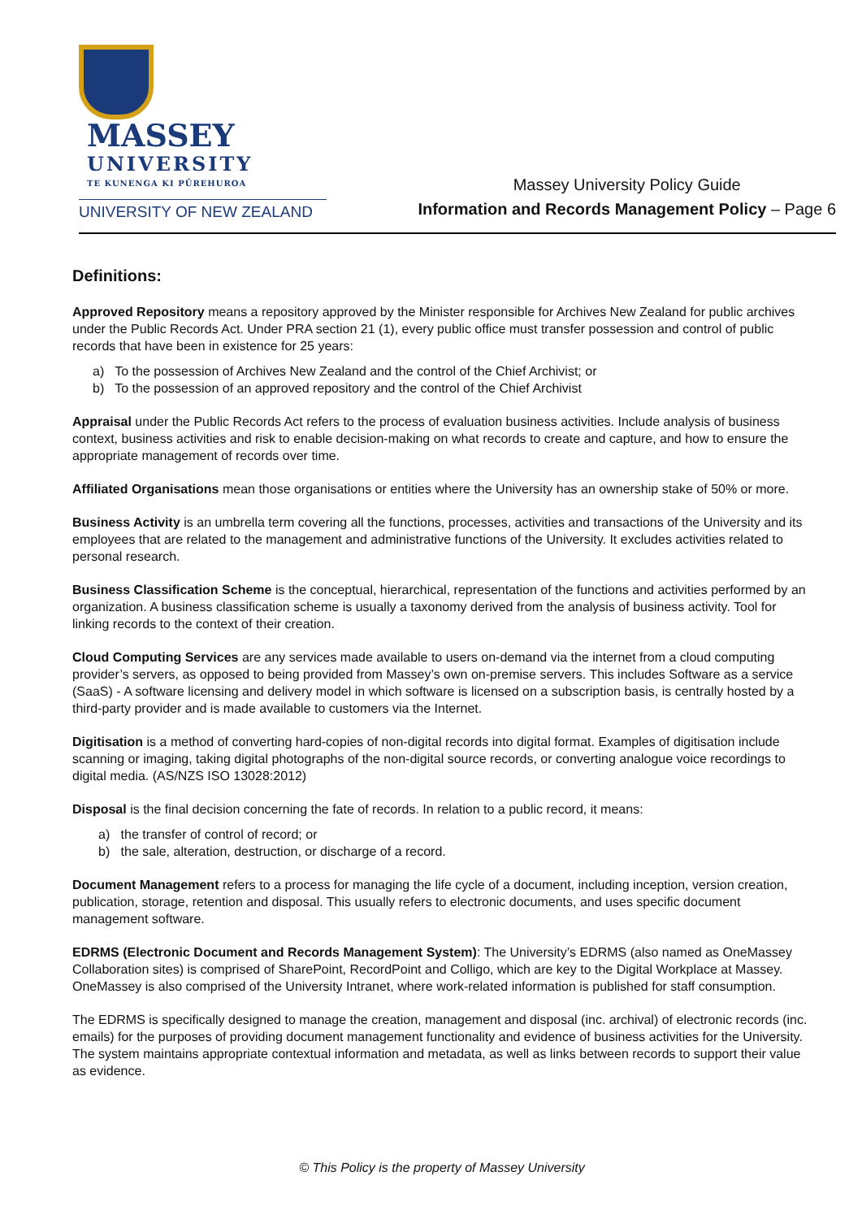MASSEY
UNIVERSITY
TE KUNENGA KI PŪREHUROA
UNIVERSITY OF NEW ZEALAND
Massey University Policy Guide
Information and Records Management Policy – Page 6
Definitions:
Approved Repository means a repository approved by the Minister responsible for Archives New Zealand for public archives under the Public Records Act. Under PRA section 21 (1), every public office must transfer possession and control of public records that have been in existence for 25 years:
a) To the possession of Archives New Zealand and the control of the Chief Archivist; or
b) To the possession of an approved repository and the control of the Chief Archivist
Appraisal under the Public Records Act refers to the process of evaluation business activities. Include analysis of business context, business activities and risk to enable decision-making on what records to create and capture, and how to ensure the appropriate management of records over time.
Affiliated Organisations mean those organisations or entities where the University has an ownership stake of 50% or more.
Business Activity is an umbrella term covering all the functions, processes, activities and transactions of the University and its employees that are related to the management and administrative functions of the University. It excludes activities related to personal research.
Business Classification Scheme is the conceptual, hierarchical, representation of the functions and activities performed by an organization. A business classification scheme is usually a taxonomy derived from the analysis of business activity. Tool for linking records to the context of their creation.
Cloud Computing Services are any services made available to users on-demand via the internet from a cloud computing provider’s servers, as opposed to being provided from Massey’s own on-premise servers. This includes Software as a service (SaaS) - A software licensing and delivery model in which software is licensed on a subscription basis, is centrally hosted by a third-party provider and is made available to customers via the Internet.
Digitisation is a method of converting hard-copies of non-digital records into digital format. Examples of digitisation include scanning or imaging, taking digital photographs of the non-digital source records, or converting analogue voice recordings to digital media. (AS/NZS ISO 13028:2012)
Disposal is the final decision concerning the fate of records. In relation to a public record, it means:
a) the transfer of control of record; or
b) the sale, alteration, destruction, or discharge of a record.
Document Management refers to a process for managing the life cycle of a document, including inception, version creation, publication, storage, retention and disposal. This usually refers to electronic documents, and uses specific document management software.
EDRMS (Electronic Document and Records Management System): The University’s EDRMS (also named as OneMassey Collaboration sites) is comprised of SharePoint, RecordPoint and Colligo, which are key to the Digital Workplace at Massey. OneMassey is also comprised of the University Intranet, where work-related information is published for staff consumption.
The EDRMS is specifically designed to manage the creation, management and disposal (inc. archival) of electronic records (inc. emails) for the purposes of providing document management functionality and evidence of business activities for the University. The system maintains appropriate contextual information and metadata, as well as links between records to support their value as evidence.
© This Policy is the property of Massey University